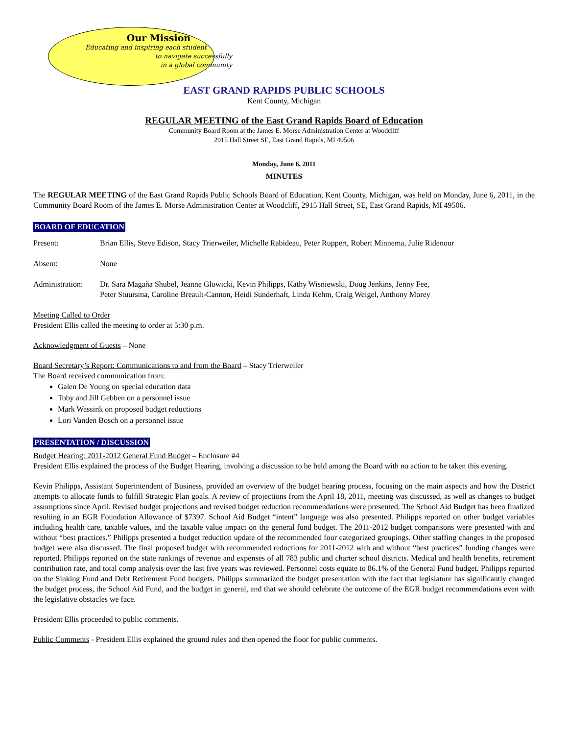Our Mission
Educating and inspiring each student
to navigate successfully
in a global community
EAST GRAND RAPIDS PUBLIC SCHOOLS
Kent County, Michigan
REGULAR MEETING of the East Grand Rapids Board of Education
Community Board Room at the James E. Morse Administration Center at Woodcliff
2915 Hall Street SE, East Grand Rapids, MI 49506
Monday, June 6, 2011
MINUTES
The REGULAR MEETING of the East Grand Rapids Public Schools Board of Education, Kent County, Michigan, was held on Monday, June 6, 2011, in the Community Board Room of the James E. Morse Administration Center at Woodcliff, 2915 Hall Street, SE, East Grand Rapids, MI 49506.
BOARD OF EDUCATION
Present: Brian Ellis, Steve Edison, Stacy Trierweiler, Michelle Rabideau, Peter Ruppert, Robert Minnema, Julie Ridenour
Absent: None
Administration:
Dr. Sara Magaña Shubel, Jeanne Glowicki, Kevin Philipps, Kathy Wisniewski, Doug Jenkins, Jenny Fee,
Peter Stuursma, Caroline Breault-Cannon, Heidi Sunderhaft, Linda Kehm, Craig Weigel, Anthony Morey
Meeting Called to Order
President Ellis called the meeting to order at 5:30 p.m.
Acknowledgment of Guests – None
Board Secretary’s Report: Communications to and from the Board – Stacy Trierweiler
The Board received communication from:
Galen De Young on special education data
Toby and Jill Gebben on a personnel issue
Mark Wassink on proposed budget reductions
Lori Vanden Bosch on a personnel issue
PRESENTATION / DISCUSSION
Budget Hearing: 2011-2012 General Fund Budget – Enclosure #4
President Ellis explained the process of the Budget Hearing, involving a discussion to be held among the Board with no action to be taken this evening.
Kevin Philipps, Assistant Superintendent of Business, provided an overview of the budget hearing process, focusing on the main aspects and how the District attempts to allocate funds to fulfill Strategic Plan goals. A review of projections from the April 18, 2011, meeting was discussed, as well as changes to budget assumptions since April. Revised budget projections and revised budget reduction recommendations were presented. The School Aid Budget has been finalized resulting in an EGR Foundation Allowance of $7397. School Aid Budget “intent” language was also presented. Philipps reported on other budget variables including health care, taxable values, and the taxable value impact on the general fund budget. The 2011-2012 budget comparisons were presented with and without “best practices.” Philipps presented a budget reduction update of the recommended four categorized groupings. Other staffing changes in the proposed budget were also discussed. The final proposed budget with recommended reductions for 2011-2012 with and without “best practices” funding changes were reported. Philipps reported on the state rankings of revenue and expenses of all 783 public and charter school districts. Medical and health benefits, retirement contribution rate, and total comp analysis over the last five years was reviewed. Personnel costs equate to 86.1% of the General Fund budget. Philipps reported on the Sinking Fund and Debt Retirement Fund budgets. Philipps summarized the budget presentation with the fact that legislature has significantly changed the budget process, the School Aid Fund, and the budget in general, and that we should celebrate the outcome of the EGR budget recommendations even with the legislative obstacles we face.
President Ellis proceeded to public comments.
Public Comments - President Ellis explained the ground rules and then opened the floor for public comments.